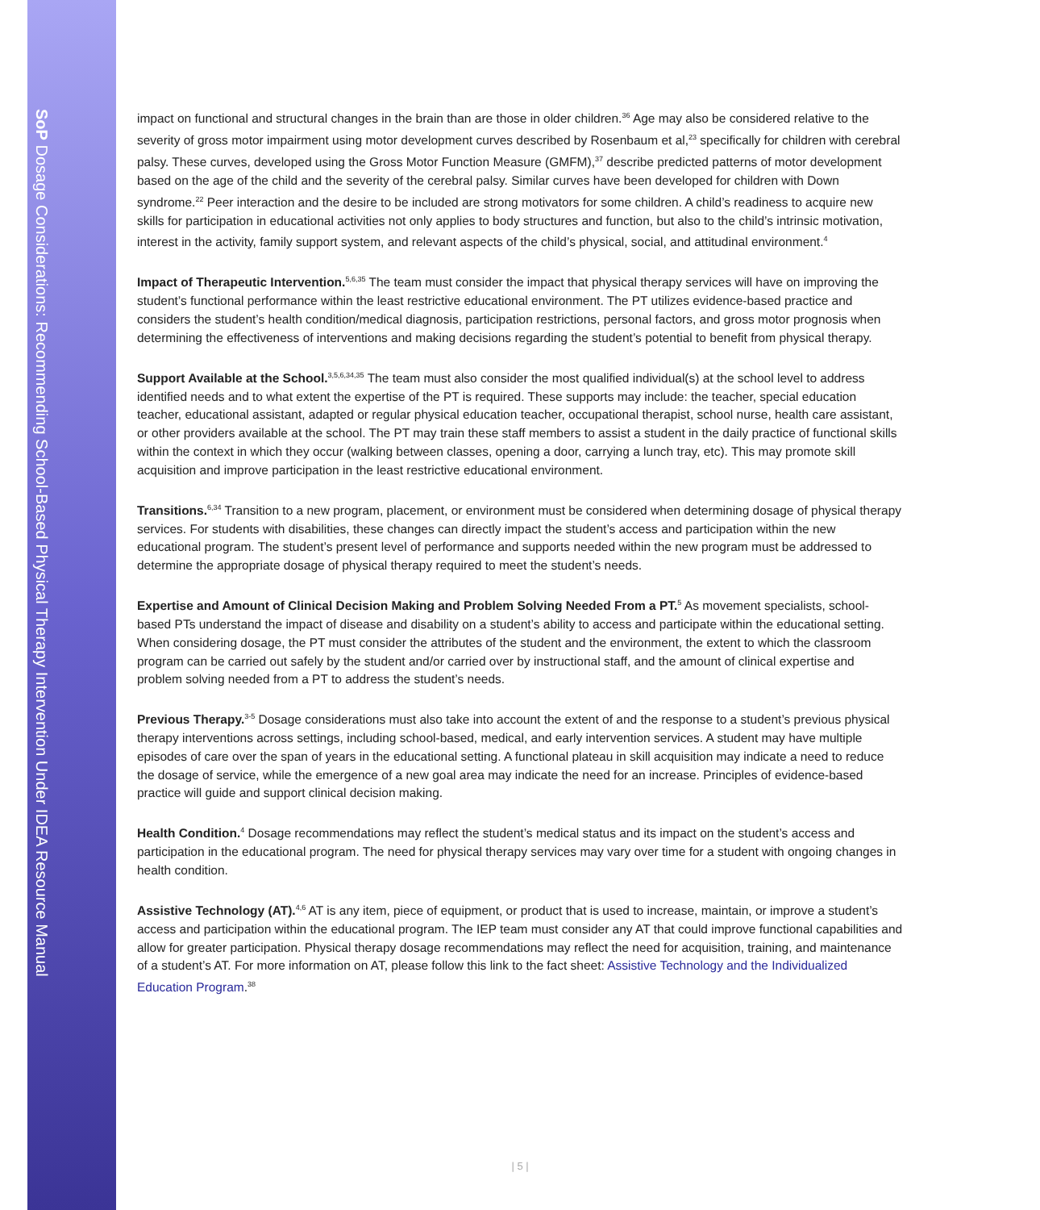SoP Dosage Considerations: Recommending School-Based Physical Therapy Intervention Under IDEA Resource Manual
impact on functional and structural changes in the brain than are those in older children.<sup>36</sup> Age may also be considered relative to the severity of gross motor impairment using motor development curves described by Rosenbaum et al,<sup>23</sup> specifically for children with cerebral palsy. These curves, developed using the Gross Motor Function Measure (GMFM),<sup>37</sup> describe predicted patterns of motor development based on the age of the child and the severity of the cerebral palsy. Similar curves have been developed for children with Down syndrome.<sup>22</sup> Peer interaction and the desire to be included are strong motivators for some children. A child’s readiness to acquire new skills for participation in educational activities not only applies to body structures and function, but also to the child’s intrinsic motivation, interest in the activity, family support system, and relevant aspects of the child’s physical, social, and attitudinal environment.<sup>4</sup>
Impact of Therapeutic Intervention.<sup>5,6,35</sup> The team must consider the impact that physical therapy services will have on improving the student’s functional performance within the least restrictive educational environment. The PT utilizes evidence-based practice and considers the student’s health condition/medical diagnosis, participation restrictions, personal factors, and gross motor prognosis when determining the effectiveness of interventions and making decisions regarding the student’s potential to benefit from physical therapy.
Support Available at the School.<sup>3,5,6,34,35</sup> The team must also consider the most qualified individual(s) at the school level to address identified needs and to what extent the expertise of the PT is required. These supports may include: the teacher, special education teacher, educational assistant, adapted or regular physical education teacher, occupational therapist, school nurse, health care assistant, or other providers available at the school. The PT may train these staff members to assist a student in the daily practice of functional skills within the context in which they occur (walking between classes, opening a door, carrying a lunch tray, etc). This may promote skill acquisition and improve participation in the least restrictive educational environment.
Transitions.<sup>6,34</sup> Transition to a new program, placement, or environment must be considered when determining dosage of physical therapy services. For students with disabilities, these changes can directly impact the student’s access and participation within the new educational program. The student’s present level of performance and supports needed within the new program must be addressed to determine the appropriate dosage of physical therapy required to meet the student’s needs.
Expertise and Amount of Clinical Decision Making and Problem Solving Needed From a PT.<sup>5</sup> As movement specialists, school-based PTs understand the impact of disease and disability on a student’s ability to access and participate within the educational setting. When considering dosage, the PT must consider the attributes of the student and the environment, the extent to which the classroom program can be carried out safely by the student and/or carried over by instructional staff, and the amount of clinical expertise and problem solving needed from a PT to address the student’s needs.
Previous Therapy.<sup>3-5</sup> Dosage considerations must also take into account the extent of and the response to a student’s previous physical therapy interventions across settings, including school-based, medical, and early intervention services. A student may have multiple episodes of care over the span of years in the educational setting. A functional plateau in skill acquisition may indicate a need to reduce the dosage of service, while the emergence of a new goal area may indicate the need for an increase. Principles of evidence-based practice will guide and support clinical decision making.
Health Condition.<sup>4</sup> Dosage recommendations may reflect the student’s medical status and its impact on the student’s access and participation in the educational program. The need for physical therapy services may vary over time for a student with ongoing changes in health condition.
Assistive Technology (AT).<sup>4,6</sup> AT is any item, piece of equipment, or product that is used to increase, maintain, or improve a student’s access and participation within the educational program. The IEP team must consider any AT that could improve functional capabilities and allow for greater participation. Physical therapy dosage recommendations may reflect the need for acquisition, training, and maintenance of a student’s AT. For more information on AT, please follow this link to the fact sheet: Assistive Technology and the Individualized Education Program.<sup>38</sup>
| 5 |